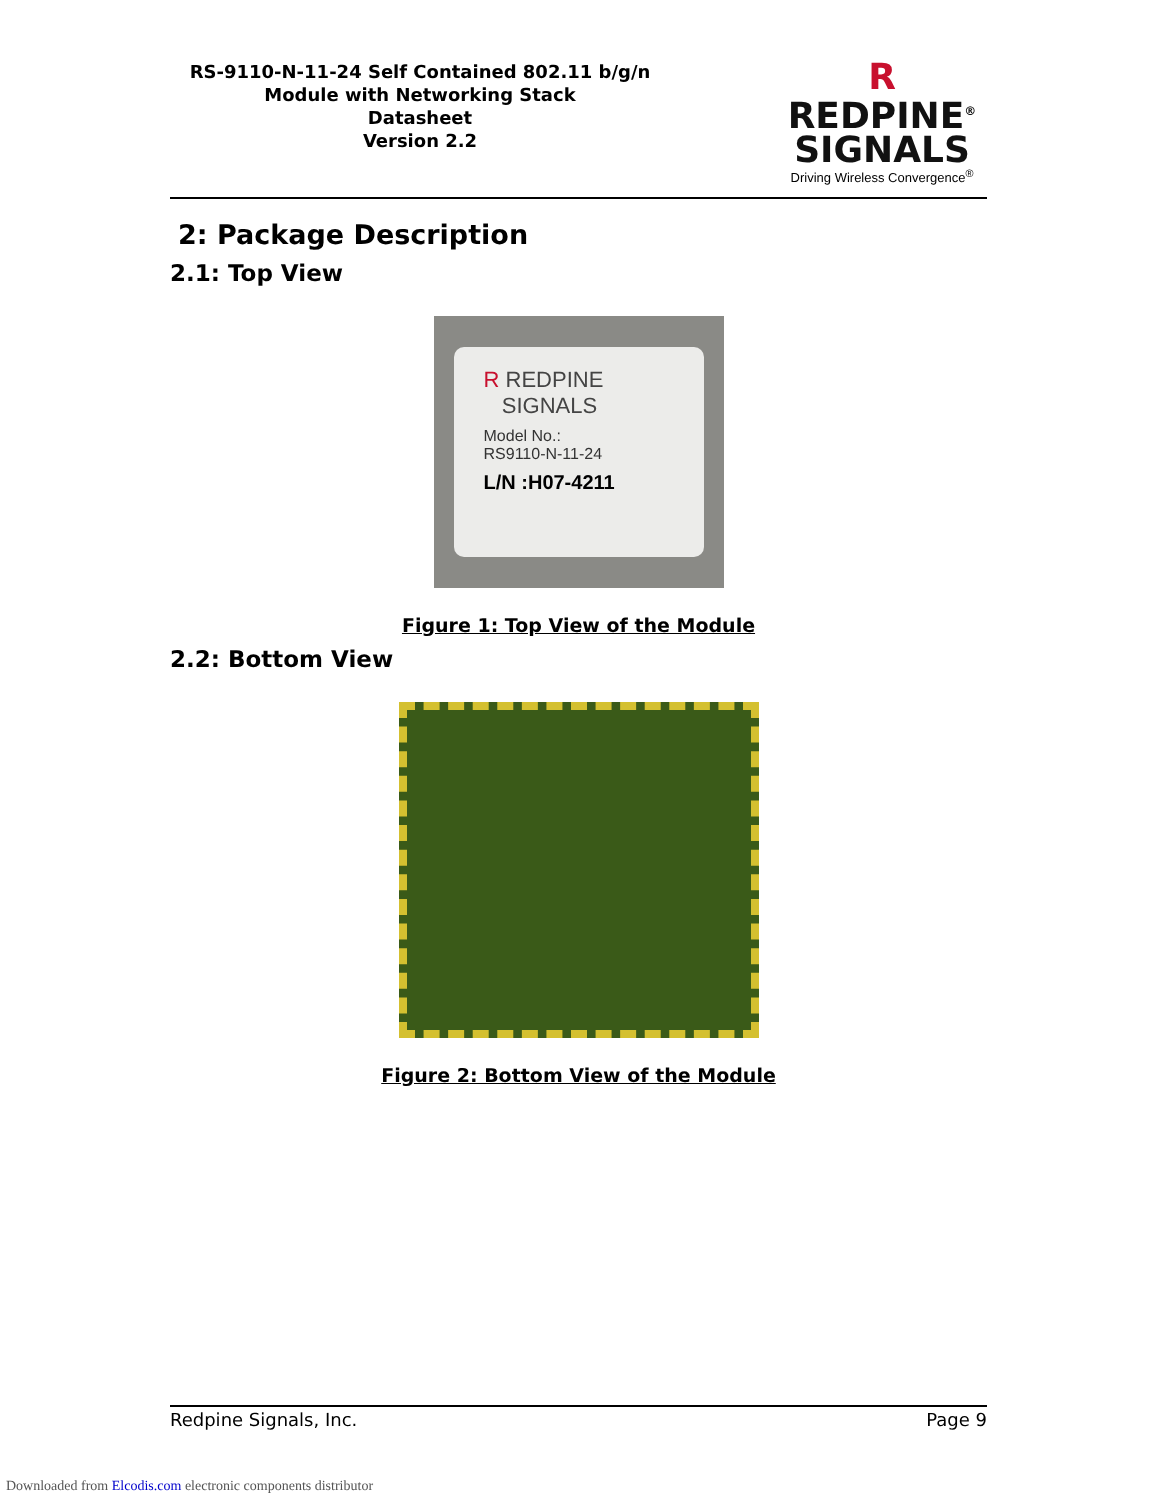RS-9110-N-11-24 Self Contained 802.11 b/g/n
Module with Networking Stack
Datasheet
Version 2.2
R REDPINE<sup>®</sup>
SIGNALS
Driving Wireless Convergence<sup>®</sup>
2: Package Description
2.1: Top View
R REDPINE
SIGNALS
Model No.:
RS9110-N-11-24
L/N :H07-4211
Figure 1: Top View of the Module
2.2: Bottom View
Figure 2: Bottom View of the Module
Redpine Signals, Inc. Page 9
Downloaded from Elcodis.com electronic components distributor